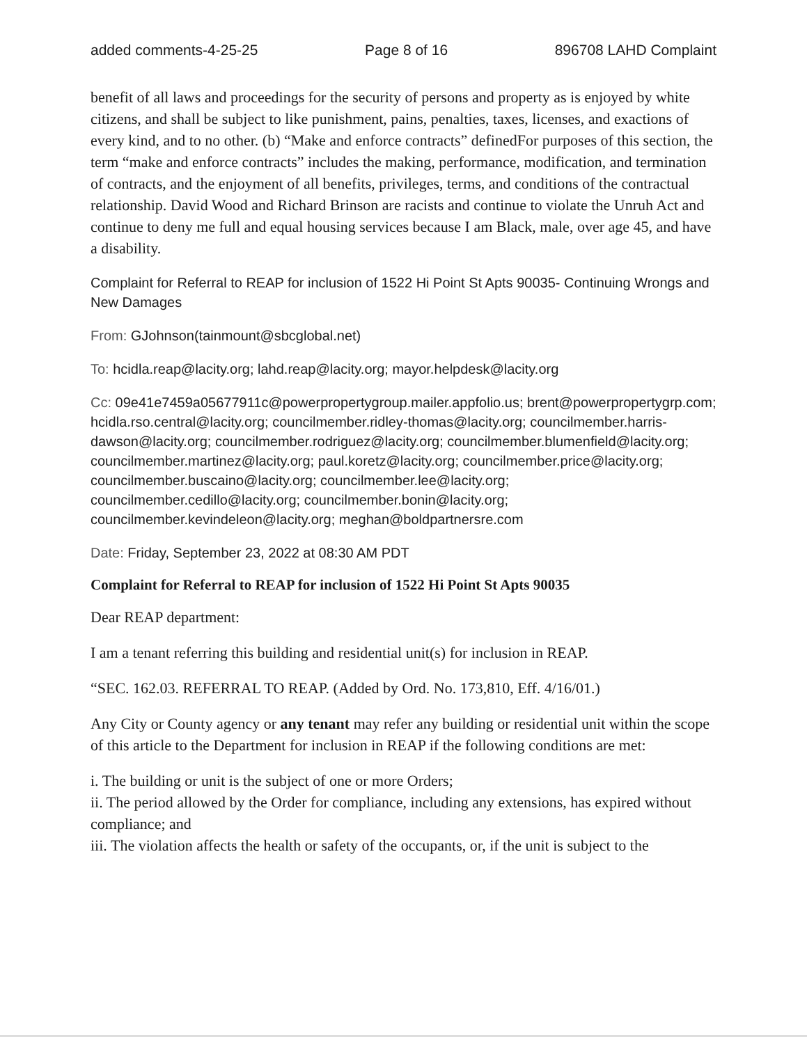added comments-4-25-25 Page 8 of 16 896708 LAHD Complaint
benefit of all laws and proceedings for the security of persons and property as is enjoyed by white citizens, and shall be subject to like punishment, pains, penalties, taxes, licenses, and exactions of every kind, and to no other. (b) “Make and enforce contracts” definedFor purposes of this section, the term “make and enforce contracts” includes the making, performance, modification, and termination of contracts, and the enjoyment of all benefits, privileges, terms, and conditions of the contractual relationship. David Wood and Richard Brinson are racists and continue to violate the Unruh Act and continue to deny me full and equal housing services because I am Black, male, over age 45, and have a disability.
Complaint for Referral to REAP for inclusion of 1522 Hi Point St Apts 90035- Continuing Wrongs and New Damages
From: GJohnson(tainmount@sbcglobal.net)
To: hcidla.reap@lacity.org; lahd.reap@lacity.org; mayor.helpdesk@lacity.org
Cc: 09e41e7459a05677911c@powerpropertygroup.mailer.appfolio.us; brent@powerpropertygrp.com; hcidla.rso.central@lacity.org; councilmember.ridley-thomas@lacity.org; councilmember.harris-dawson@lacity.org; councilmember.rodriguez@lacity.org; councilmember.blumenfield@lacity.org; councilmember.martinez@lacity.org; paul.koretz@lacity.org; councilmember.price@lacity.org; councilmember.buscaino@lacity.org; councilmember.lee@lacity.org; councilmember.cedillo@lacity.org; councilmember.bonin@lacity.org; councilmember.kevindeleon@lacity.org; meghan@boldpartnersre.com
Date: Friday, September 23, 2022 at 08:30 AM PDT
Complaint for Referral to REAP for inclusion of 1522 Hi Point St Apts 90035
Dear REAP department:
I am a tenant referring this building and residential unit(s) for inclusion in REAP.
“SEC. 162.03. REFERRAL TO REAP. (Added by Ord. No. 173,810, Eff. 4/16/01.)
Any City or County agency or any tenant may refer any building or residential unit within the scope of this article to the Department for inclusion in REAP if the following conditions are met:
i. The building or unit is the subject of one or more Orders;
ii. The period allowed by the Order for compliance, including any extensions, has expired without compliance; and
iii. The violation affects the health or safety of the occupants, or, if the unit is subject to the